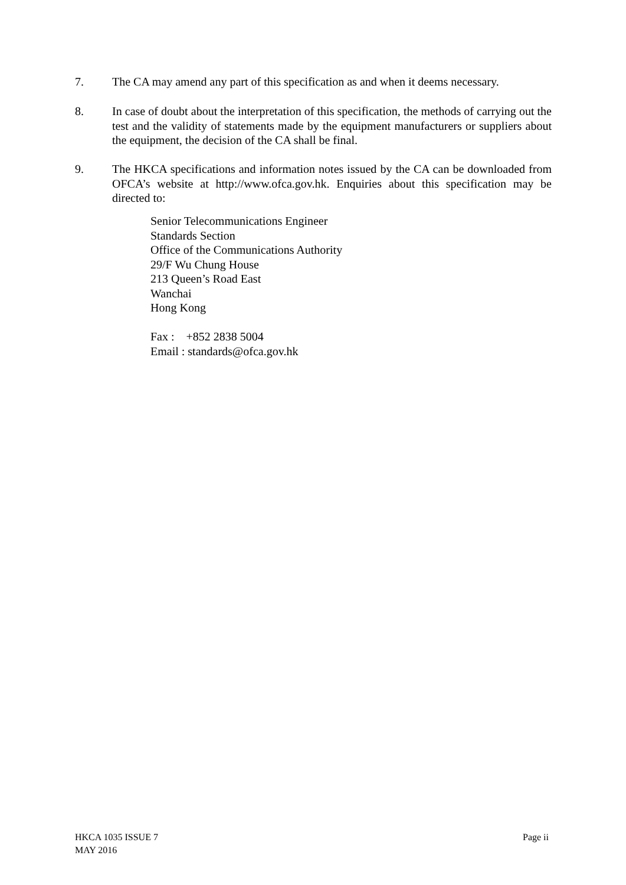7. The CA may amend any part of this specification as and when it deems necessary.
8. In case of doubt about the interpretation of this specification, the methods of carrying out the test and the validity of statements made by the equipment manufacturers or suppliers about the equipment, the decision of the CA shall be final.
9. The HKCA specifications and information notes issued by the CA can be downloaded from OFCA’s website at http://www.ofca.gov.hk. Enquiries about this specification may be directed to:
Senior Telecommunications Engineer
Standards Section
Office of the Communications Authority
29/F Wu Chung House
213 Queen’s Road East
Wanchai
Hong Kong
Fax : +852 2838 5004
Email : standards@ofca.gov.hk
HKCA 1035 ISSUE 7
MAY 2016
Page ii